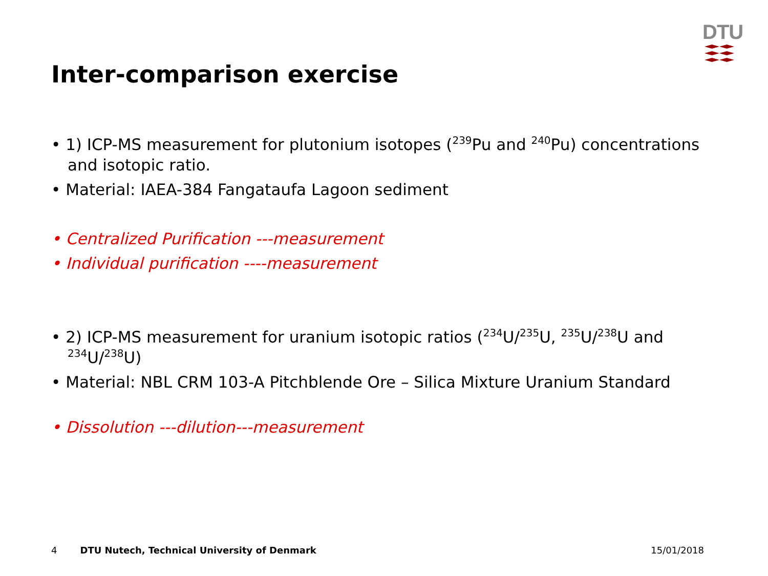DTU
Inter-comparison exercise
• 1) ICP-MS measurement for plutonium isotopes (<sup>239</sup>Pu and <sup>240</sup>Pu) concentrations and isotopic ratio.
• Material: IAEA-384 Fangataufa Lagoon sediment
• Centralized Purification ---measurement
• Individual purification ----measurement
• 2) ICP-MS measurement for uranium isotopic ratios (<sup>234</sup>U/<sup>235</sup>U, <sup>235</sup>U/<sup>238</sup>U and <sup>234</sup>U/<sup>238</sup>U)
• Material: NBL CRM 103-A Pitchblende Ore – Silica Mixture Uranium Standard
• Dissolution ---dilution---measurement
4 DTU Nutech, Technical University of Denmark 15/01/2018